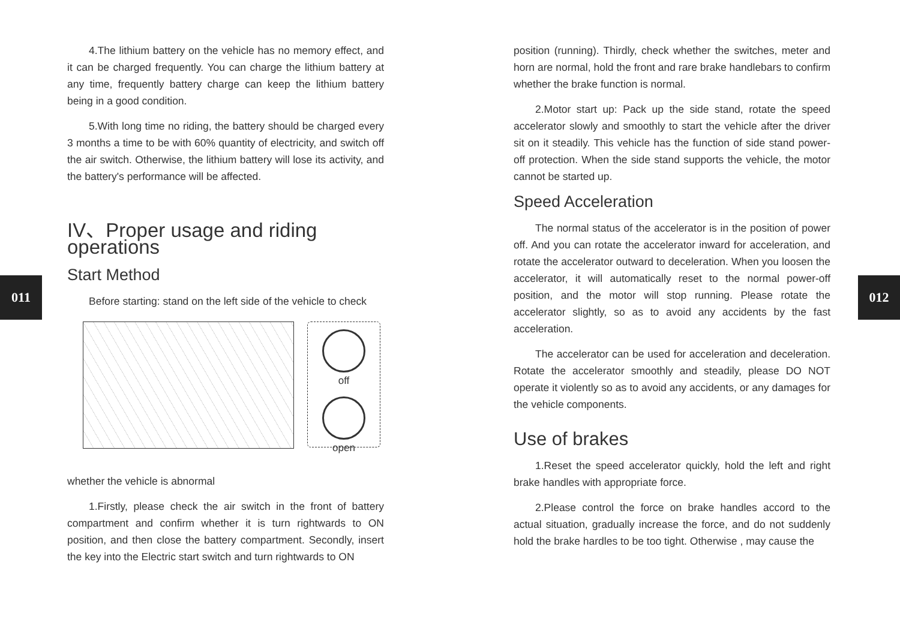011 012
4.The lithium battery on the vehicle has no memory effect, and it can be charged frequently. You can charge the lithium battery at any time, frequently battery charge can keep the lithium battery being in a good condition.
5.With long time no riding, the battery should be charged every 3 months a time to be with 60% quantity of electricity, and switch off the air switch. Otherwise, the lithium battery will lose its activity, and the battery's performance will be affected.
IV、Proper usage and riding operations
Start Method
Before starting: stand on the left side of the vehicle to check
off
open
whether the vehicle is abnormal
1.Firstly, please check the air switch in the front of battery compartment and confirm whether it is turn rightwards to ON position, and then close the battery compartment. Secondly, insert the key into the Electric start switch and turn rightwards to ON
position (running). Thirdly, check whether the switches, meter and horn are normal, hold the front and rare brake handlebars to confirm whether the brake function is normal.
2.Motor start up: Pack up the side stand, rotate the speed accelerator slowly and smoothly to start the vehicle after the driver sit on it steadily. This vehicle has the function of side stand power-off protection. When the side stand supports the vehicle, the motor cannot be started up.
Speed Acceleration
The normal status of the accelerator is in the position of power off. And you can rotate the accelerator inward for acceleration, and rotate the accelerator outward to deceleration. When you loosen the accelerator, it will automatically reset to the normal power-off position, and the motor will stop running. Please rotate the accelerator slightly, so as to avoid any accidents by the fast acceleration.
The accelerator can be used for acceleration and deceleration. Rotate the accelerator smoothly and steadily, please DO NOT operate it violently so as to avoid any accidents, or any damages for the vehicle components.
Use of brakes
1.Reset the speed accelerator quickly, hold the left and right brake handles with appropriate force.
2.Please control the force on brake handles accord to the actual situation, gradually increase the force, and do not suddenly hold the brake hardles to be too tight. Otherwise , may cause the